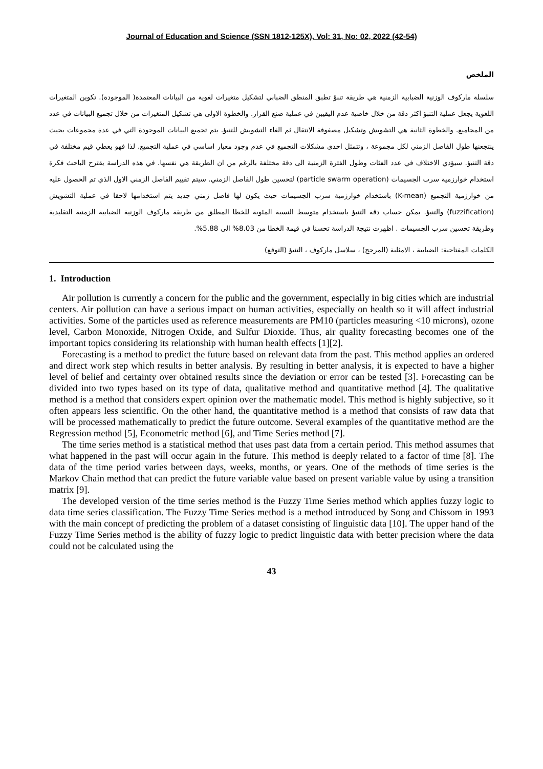Journal of Education and Science (SSN 1812-125X), Vol: 31, No: 02, 2022 (42-54)
الملخص
سلسلة ماركوف الوزنية الضبابية الزمنية هي طريقة تنبؤ تطبق المنطق الضبابي لتشكيل متغيرات لغوية من البيانات المعتمدة( الموجودة). تكوين المتغيرات اللغوية يجعل عملية التنبؤ اكثر دقة من خلال خاصية عدم اليقيين في عملية صنع القرار. والخطوة الاولى هي تشكيل المتغيرات من خلال تجميع البيانات في عدد من المجاميع. والخطوة الثانية هي التشويش وتشكيل مصفوفة الانتقال ثم الغاء التشويش للتنبؤ. يتم تجميع البيانات الموجودة التي في عدة مجموعات بحيث ينتجعنها طول الفاصل الزمني لكل مجموعة ، وتتمثل احدى مشكلات التجميع في عدم وجود معيار اساسي في عملية التجميع. لذا فهو يعطي قيم مختلفة في دقة التنبؤ. سيؤدي الاختلاف في عدد الفئات وطول الفترة الزمنية الى دقة مختلفة بالرغم من ان الطريقة هي نفسها. في هذه الدراسة يقترح الباحث فكرة استخدام خوارزمية سرب الجسيمات (particle swarm operation) لتحسين طول الفاصل الزمني. سيتم تقييم الفاصل الزمني الاول الذي تم الحصول عليه من خوارزمية التجميع (K-mean) باستخدام خوارزمية سرب الجسيمات حيث يكون لها فاصل زمني جديد يتم استخدامها لاحقا في عملية التشويش (fuzzification) والتنبؤ. يمكن حساب دقة التنبؤ باستخدام متوسط النسبة المئوية للخطا المطلق من طريقة ماركوف الوزنية الضبابية الزمنية التقليدية وطريقة تحسين سرب الجسيمات . اظهرت نتيجة الدراسة تحسنا في قيمة الخطا من 8.03% الى 5.88%.
الكلمات المفتاحية: الضبابية ، الامثلية (المرجح) ، سلاسل ماركوف ، التنبؤ (التوقع)
1. Introduction
Air pollution is currently a concern for the public and the government, especially in big cities which are industrial centers. Air pollution can have a serious impact on human activities, especially on health so it will affect industrial activities. Some of the particles used as reference measurements are PM10 (particles measuring <10 microns), ozone level, Carbon Monoxide, Nitrogen Oxide, and Sulfur Dioxide. Thus, air quality forecasting becomes one of the important topics considering its relationship with human health effects [1][2].
Forecasting is a method to predict the future based on relevant data from the past. This method applies an ordered and direct work step which results in better analysis. By resulting in better analysis, it is expected to have a higher level of belief and certainty over obtained results since the deviation or error can be tested [3]. Forecasting can be divided into two types based on its type of data, qualitative method and quantitative method [4]. The qualitative method is a method that considers expert opinion over the mathematic model. This method is highly subjective, so it often appears less scientific. On the other hand, the quantitative method is a method that consists of raw data that will be processed mathematically to predict the future outcome. Several examples of the quantitative method are the Regression method [5], Econometric method [6], and Time Series method [7].
The time series method is a statistical method that uses past data from a certain period. This method assumes that what happened in the past will occur again in the future. This method is deeply related to a factor of time [8]. The data of the time period varies between days, weeks, months, or years. One of the methods of time series is the Markov Chain method that can predict the future variable value based on present variable value by using a transition matrix [9].
The developed version of the time series method is the Fuzzy Time Series method which applies fuzzy logic to data time series classification. The Fuzzy Time Series method is a method introduced by Song and Chissom in 1993 with the main concept of predicting the problem of a dataset consisting of linguistic data [10]. The upper hand of the Fuzzy Time Series method is the ability of fuzzy logic to predict linguistic data with better precision where the data could not be calculated using the
43